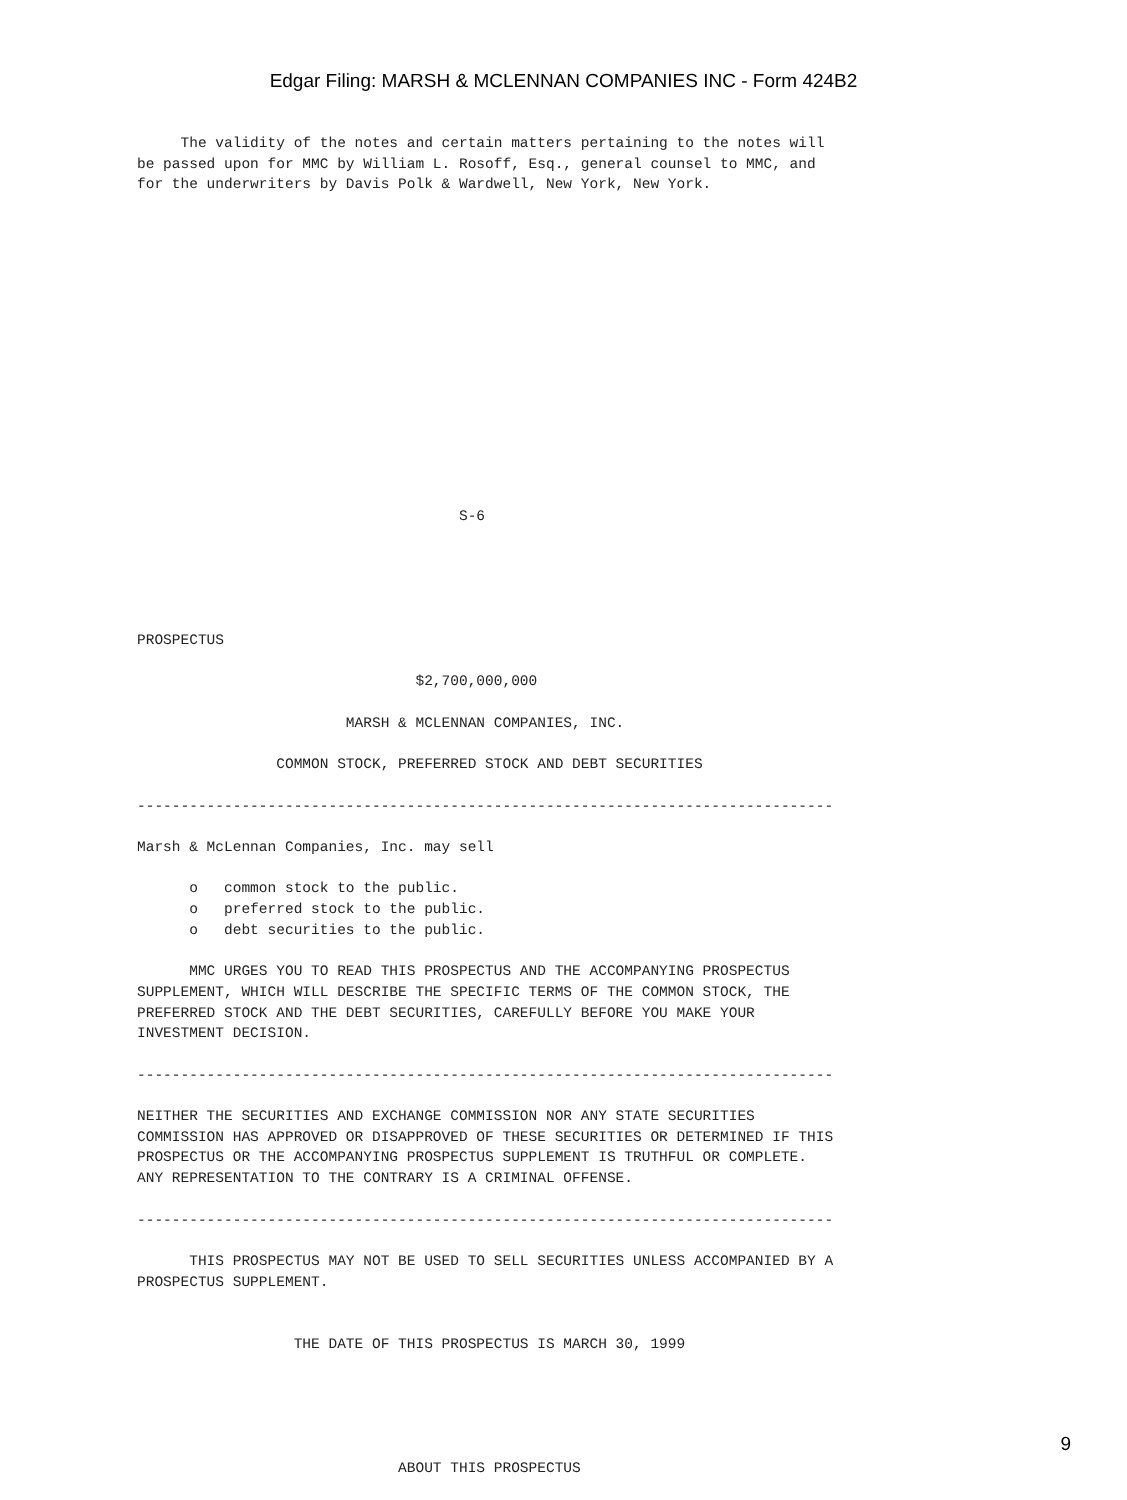Edgar Filing: MARSH & MCLENNAN COMPANIES INC - Form 424B2
     The validity of the notes and certain matters pertaining to the notes will
be passed upon for MMC by William L. Rosoff, Esq., general counsel to MMC, and
for the underwriters by Davis Polk & Wardwell, New York, New York.















                                     S-6





PROSPECTUS

                                $2,700,000,000

                        MARSH & MCLENNAN COMPANIES, INC.

                COMMON STOCK, PREFERRED STOCK AND DEBT SECURITIES

--------------------------------------------------------------------------------

Marsh & McLennan Companies, Inc. may sell

      o   common stock to the public.
      o   preferred stock to the public.
      o   debt securities to the public.

      MMC URGES YOU TO READ THIS PROSPECTUS AND THE ACCOMPANYING PROSPECTUS
SUPPLEMENT, WHICH WILL DESCRIBE THE SPECIFIC TERMS OF THE COMMON STOCK, THE
PREFERRED STOCK AND THE DEBT SECURITIES, CAREFULLY BEFORE YOU MAKE YOUR
INVESTMENT DECISION.

--------------------------------------------------------------------------------

NEITHER THE SECURITIES AND EXCHANGE COMMISSION NOR ANY STATE SECURITIES
COMMISSION HAS APPROVED OR DISAPPROVED OF THESE SECURITIES OR DETERMINED IF THIS
PROSPECTUS OR THE ACCOMPANYING PROSPECTUS SUPPLEMENT IS TRUTHFUL OR COMPLETE.
ANY REPRESENTATION TO THE CONTRARY IS A CRIMINAL OFFENSE.

--------------------------------------------------------------------------------

      THIS PROSPECTUS MAY NOT BE USED TO SELL SECURITIES UNLESS ACCOMPANIED BY A
PROSPECTUS SUPPLEMENT.


                  THE DATE OF THIS PROSPECTUS IS MARCH 30, 1999





                              ABOUT THIS PROSPECTUS
9